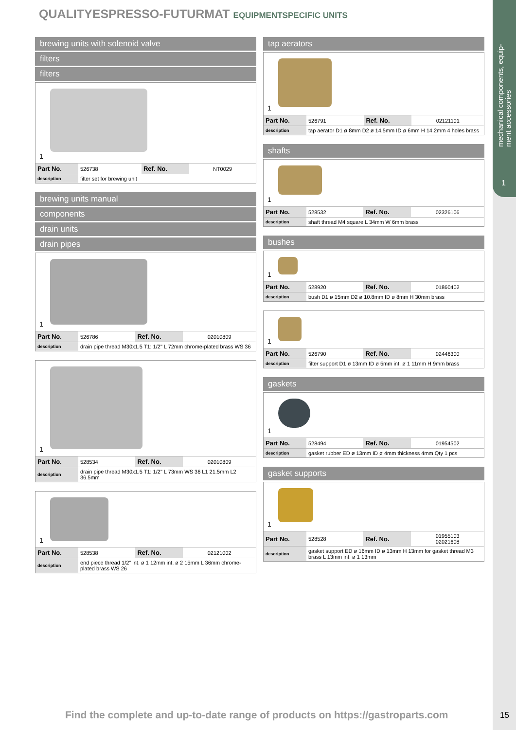mechanical components, equip-
ment accessories
1
QUALITYESPRESSO-FUTURMAT EQUIPMENTSPECIFIC UNITS
brewing units with solenoid valve
filters
filters
1
| Part No. | 526738 | Ref. No. | NT0029 |
| description | filter set for brewing unit | | |
brewing units manual
components
drain units
drain pipes
1
| Part No. | 526786 | Ref. No. | 02010809 |
| description | drain pipe thread M30x1.5 T1: 1/2" L 72mm chrome-plated brass WS 36 | | |
1
| Part No. | 528534 | Ref. No. | 02010809 |
| description | drain pipe thread M30x1.5 T1: 1/2" L 73mm WS 36 L1 21.5mm L2 36.5mm | | |
1
| Part No. | 528538 | Ref. No. | 02121002 |
| description | end piece thread 1/2" int. ø 1 12mm int. ø 2 15mm L 36mm chrome-plated brass WS 26 | | |
tap aerators
1
| Part No. | 526791 | Ref. No. | 02121101 |
| description | tap aerator D1 ø 8mm D2 ø 14.5mm ID ø 6mm H 14.2mm 4 holes brass | | |
shafts
1
| Part No. | 528532 | Ref. No. | 02326106 |
| description | shaft thread M4 square L 34mm W 6mm brass | | |
bushes
1
| Part No. | 528920 | Ref. No. | 01860402 |
| description | bush D1 ø 15mm D2 ø 10.8mm ID ø 8mm H 30mm brass | | |
1
| Part No. | 526790 | Ref. No. | 02446300 |
| description | filter support D1 ø 13mm ID ø 5mm int. ø 1 11mm H 9mm brass | | |
gaskets
1
| Part No. | 528494 | Ref. No. | 01954502 |
| description | gasket rubber ED ø 13mm ID ø 4mm thickness 4mm Qty 1 pcs | | |
gasket supports
1
| Part No. | 528528 | Ref. No. | 01955103 02021608 |
| description | gasket support ED ø 16mm ID ø 13mm H 13mm for gasket thread M3 brass L 13mm int. ø 1 13mm | | |
Find the complete and up-to-date range of products on https://gastroparts.com
15